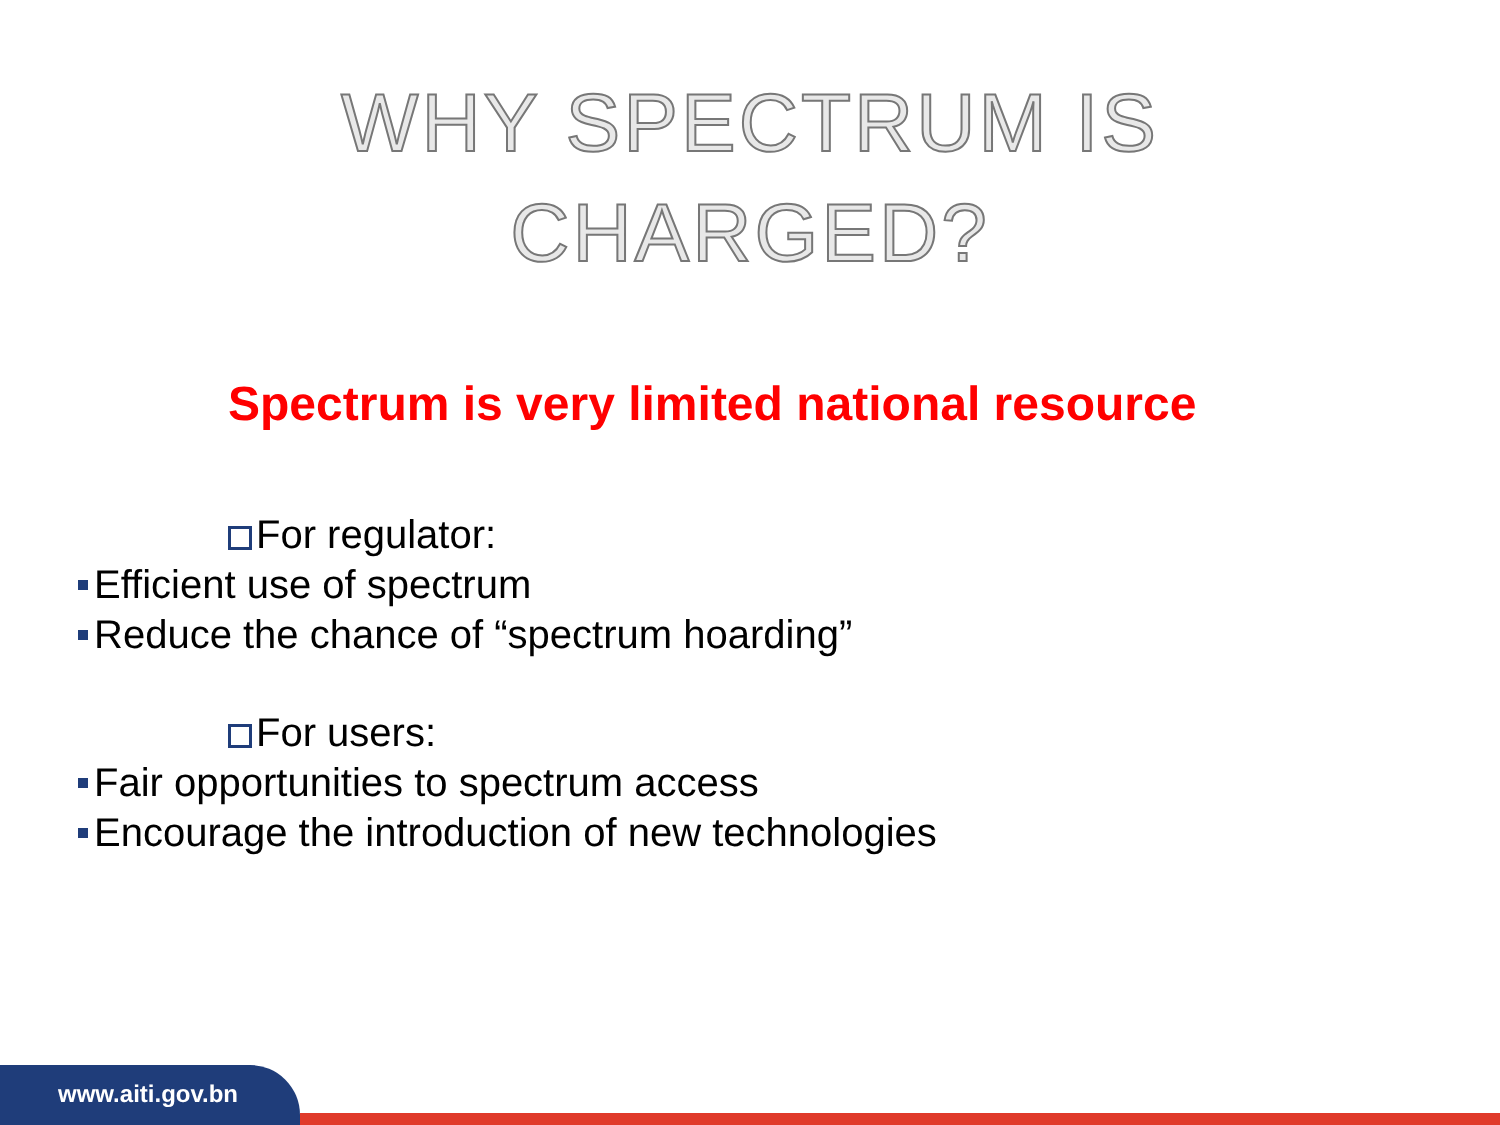WHY SPECTRUM IS
CHARGED?
Spectrum is very limited national resource
For regulator:
Efficient use of spectrum
Reduce the chance of “spectrum hoarding”
For users:
Fair opportunities to spectrum access
Encourage the introduction of new technologies
www.aiti.gov.bn